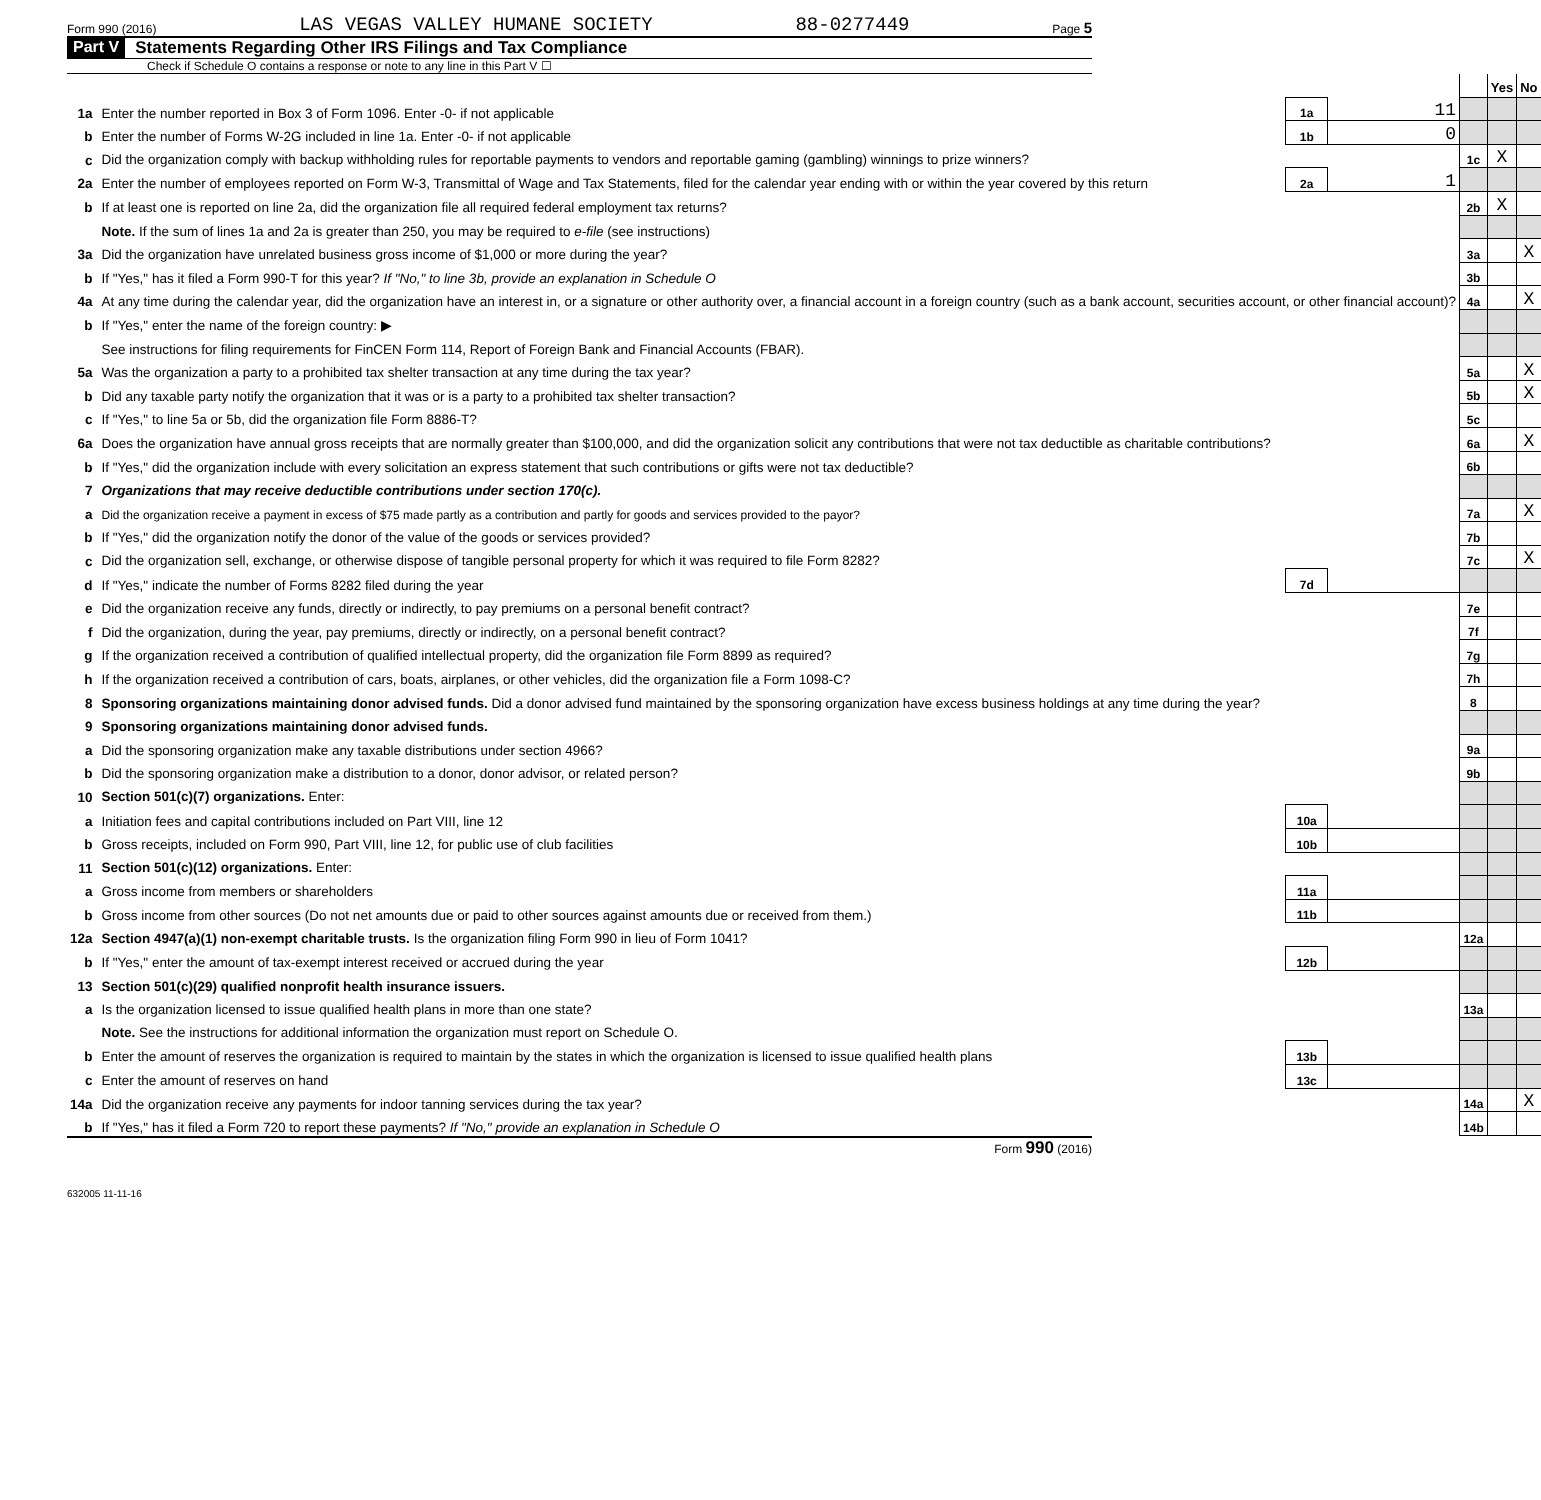Form 990 (2016) LAS VEGAS VALLEY HUMANE SOCIETY 88-0277449 Page 5
Part V Statements Regarding Other IRS Filings and Tax Compliance
Check if Schedule O contains a response or note to any line in this Part V ☐
| | | | | | Yes | No |
| 1a | Enter the number reported in Box 3 of Form 1096. Enter -0- if not applicable | 1a | 11 | | | |
| b | Enter the number of Forms W-2G included in line 1a. Enter -0- if not applicable | 1b | 0 | | | |
| c | Did the organization comply with backup withholding rules for reportable payments to vendors and reportable gaming (gambling) winnings to prize winners? | | | 1c | X | |
| 2a | Enter the number of employees reported on Form W-3, Transmittal of Wage and Tax Statements, filed for the calendar year ending with or within the year covered by this return | 2a | 1 | | | |
| b | If at least one is reported on line 2a, did the organization file all required federal employment tax returns? | | | 2b | X | |
| | Note. If the sum of lines 1a and 2a is greater than 250, you may be required to e-file (see instructions) | | | | | |
| 3a | Did the organization have unrelated business gross income of $1,000 or more during the year? | | | 3a | | X |
| b | If "Yes," has it filed a Form 990-T for this year? If "No," to line 3b, provide an explanation in Schedule O | | | 3b | | |
| 4a | At any time during the calendar year, did the organization have an interest in, or a signature or other authority over, a financial account in a foreign country (such as a bank account, securities account, or other financial account)? | | | 4a | | X |
| b | If "Yes," enter the name of the foreign country: ▶ | | | | | |
| | See instructions for filing requirements for FinCEN Form 114, Report of Foreign Bank and Financial Accounts (FBAR). | | | | | |
| 5a | Was the organization a party to a prohibited tax shelter transaction at any time during the tax year? | | | 5a | | X |
| b | Did any taxable party notify the organization that it was or is a party to a prohibited tax shelter transaction? | | | 5b | | X |
| c | If "Yes," to line 5a or 5b, did the organization file Form 8886-T? | | | 5c | | |
| 6a | Does the organization have annual gross receipts that are normally greater than $100,000, and did the organization solicit any contributions that were not tax deductible as charitable contributions? | | | 6a | | X |
| b | If "Yes," did the organization include with every solicitation an express statement that such contributions or gifts were not tax deductible? | | | 6b | | |
| 7 | Organizations that may receive deductible contributions under section 170(c). | | | | | |
| a | Did the organization receive a payment in excess of $75 made partly as a contribution and partly for goods and services provided to the payor? | | | 7a | | X |
| b | If "Yes," did the organization notify the donor of the value of the goods or services provided? | | | 7b | | |
| c | Did the organization sell, exchange, or otherwise dispose of tangible personal property for which it was required to file Form 8282? | | | 7c | | X |
| d | If "Yes," indicate the number of Forms 8282 filed during the year | 7d | | | | |
| e | Did the organization receive any funds, directly or indirectly, to pay premiums on a personal benefit contract? | | | 7e | | |
| f | Did the organization, during the year, pay premiums, directly or indirectly, on a personal benefit contract? | | | 7f | | |
| g | If the organization received a contribution of qualified intellectual property, did the organization file Form 8899 as required? | | | 7g | | |
| h | If the organization received a contribution of cars, boats, airplanes, or other vehicles, did the organization file a Form 1098-C? | | | 7h | | |
| 8 | Sponsoring organizations maintaining donor advised funds. Did a donor advised fund maintained by the sponsoring organization have excess business holdings at any time during the year? | | | 8 | | |
| 9 | Sponsoring organizations maintaining donor advised funds. | | | | | |
| a | Did the sponsoring organization make any taxable distributions under section 4966? | | | 9a | | |
| b | Did the sponsoring organization make a distribution to a donor, donor advisor, or related person? | | | 9b | | |
| 10 | Section 501(c)(7) organizations. Enter: | | | | | |
| a | Initiation fees and capital contributions included on Part VIII, line 12 | 10a | | | | |
| b | Gross receipts, included on Form 990, Part VIII, line 12, for public use of club facilities | 10b | | | | |
| 11 | Section 501(c)(12) organizations. Enter: | | | | | |
| a | Gross income from members or shareholders | 11a | | | | |
| b | Gross income from other sources (Do not net amounts due or paid to other sources against amounts due or received from them.) | 11b | | | | |
| 12a | Section 4947(a)(1) non-exempt charitable trusts. Is the organization filing Form 990 in lieu of Form 1041? | | | 12a | | |
| b | If "Yes," enter the amount of tax-exempt interest received or accrued during the year | 12b | | | | |
| 13 | Section 501(c)(29) qualified nonprofit health insurance issuers. | | | | | |
| a | Is the organization licensed to issue qualified health plans in more than one state? | | | 13a | | |
| | Note. See the instructions for additional information the organization must report on Schedule O. | | | | | |
| b | Enter the amount of reserves the organization is required to maintain by the states in which the organization is licensed to issue qualified health plans | 13b | | | | |
| c | Enter the amount of reserves on hand | 13c | | | | |
| 14a | Did the organization receive any payments for indoor tanning services during the tax year? | | | 14a | | X |
| b | If "Yes," has it filed a Form 720 to report these payments? If "No," provide an explanation in Schedule O | | | 14b | | |
Form 990 (2016)
632005 11-11-16